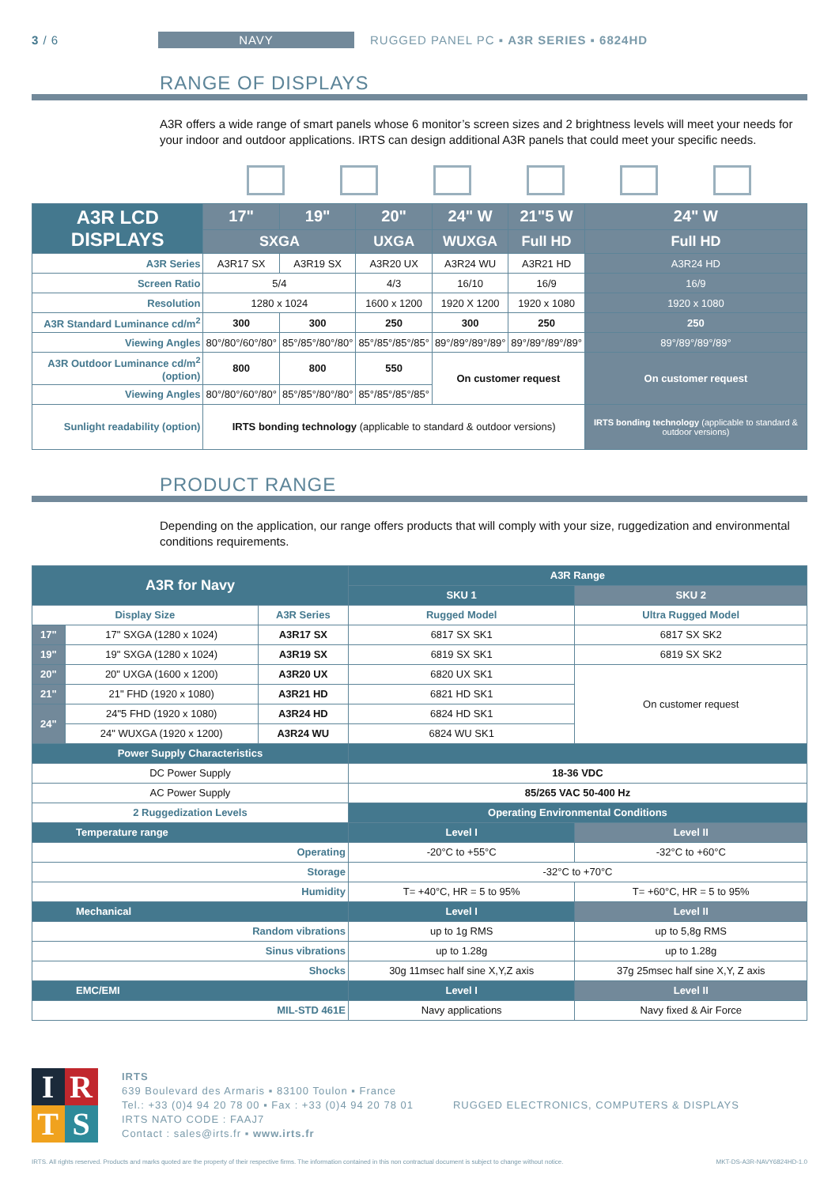3 / 6 NAVY RUGGED PANEL PC ▪ A3R SERIES ▪ 6824HD
RANGE OF DISPLAYS
A3R offers a wide range of smart panels whose 6 monitor’s screen sizes and 2 brightness levels will meet your needs for your indoor and outdoor applications. IRTS can design additional A3R panels that could meet your specific needs.
| A3R LCD DISPLAYS | 17" | 19" | 20" | 24" W | 21"5 W | 24" W |
| --- | --- | --- | --- | --- | --- | --- |
| | SXGA | | UXGA | WUXGA | Full HD | Full HD |
| A3R Series | A3R17 SX | A3R19 SX | A3R20 UX | A3R24 WU | A3R21 HD | A3R24 HD |
| Screen Ratio | 5/4 | | 4/3 | 16/10 | 16/9 | 16/9 |
| Resolution | 1280 x 1024 | | 1600 x 1200 | 1920 X 1200 | 1920 x 1080 | 1920 x 1080 |
| A3R Standard Luminance cd/m<sup>2</sup> | 300 | 300 | 250 | 300 | 250 | 250 |
| Viewing Angles | 80°/80°/60°/80° | 85°/85°/80°/80° | 85°/85°/85°/85° | 89°/89°/89°/89° | 89°/89°/89°/89° | 89°/89°/89°/89° |
| A3R Outdoor Luminance cd/m<sup>2</sup> (option) | 800 | 800 | 550 | On customer request | | On customer request |
| Viewing Angles | 80°/80°/60°/80° | 85°/85°/80°/80° | 85°/85°/85°/85° | | | |
| Sunlight readability (option) | IRTS bonding technology (applicable to standard & outdoor versions) | | | | | IRTS bonding technology (applicable to standard & outdoor versions) |
PRODUCT RANGE
Depending on the application, our range offers products that will comply with your size, ruggedization and environmental conditions requirements.
| A3R for Navy | | | A3R Range | |
| --- | --- | --- | --- | --- |
| | | | SKU 1 | SKU 2 |
| Display Size | | A3R Series | Rugged Model | Ultra Rugged Model |
| 17" | 17" SXGA (1280 x 1024) | A3R17 SX | 6817 SX SK1 | 6817 SX SK2 |
| 19" | 19" SXGA (1280 x 1024) | A3R19 SX | 6819 SX SK1 | 6819 SX SK2 |
| 20" | 20" UXGA (1600 x 1200) | A3R20 UX | 6820 UX SK1 | On customer request |
| 21" | 21" FHD (1920 x 1080) | A3R21 HD | 6821 HD SK1 | |
| 24" | 24"5 FHD (1920 x 1080) | A3R24 HD | 6824 HD SK1 | |
| | 24" WUXGA (1920 x 1200) | A3R24 WU | 6824 WU SK1 | |
| Power Supply Characteristics | | | | |
| DC Power Supply | | | 18-36 VDC | |
| AC Power Supply | | | 85/265 VAC 50-400 Hz | |
| 2 Ruggedization Levels | | | Operating Environmental Conditions | |
| Temperature range | | | Level I | Level II |
| Operating | | | -20°C to +55°C | -32°C to +60°C |
| Storage | | | -32°C to +70°C | |
| Humidity | | | T= +40°C, HR = 5 to 95% | T= +60°C, HR = 5 to 95% |
| Mechanical | | | Level I | Level II |
| Random vibrations | | | up to 1g RMS | up to 5,8g RMS |
| Sinus vibrations | | | up to 1.28g | up to 1.28g |
| Shocks | | | 30g 11msec half sine X,Y,Z axis | 37g 25msec half sine X,Y, Z axis |
| EMC/EMI | | | Level I | Level II |
| MIL-STD 461E | | | Navy applications | Navy fixed & Air Force |
IRTS
IRTS
639 Boulevard des Armaris ▪ 83100 Toulon ▪ France
Tel.: +33 (0)4 94 20 78 00 ▪ Fax : +33 (0)4 94 20 78 01
IRTS NATO CODE : FAAJ7
Contact : sales@irts.fr ▪ www.irts.fr
RUGGED ELECTRONICS, COMPUTERS & DISPLAYS
IRTS. All rights reserved. Products and marks quoted are the property of their respective firms. The information contained in this non contractual document is subject to change without notice. MKT-DS-A3R-NAVY6824HD-1.0